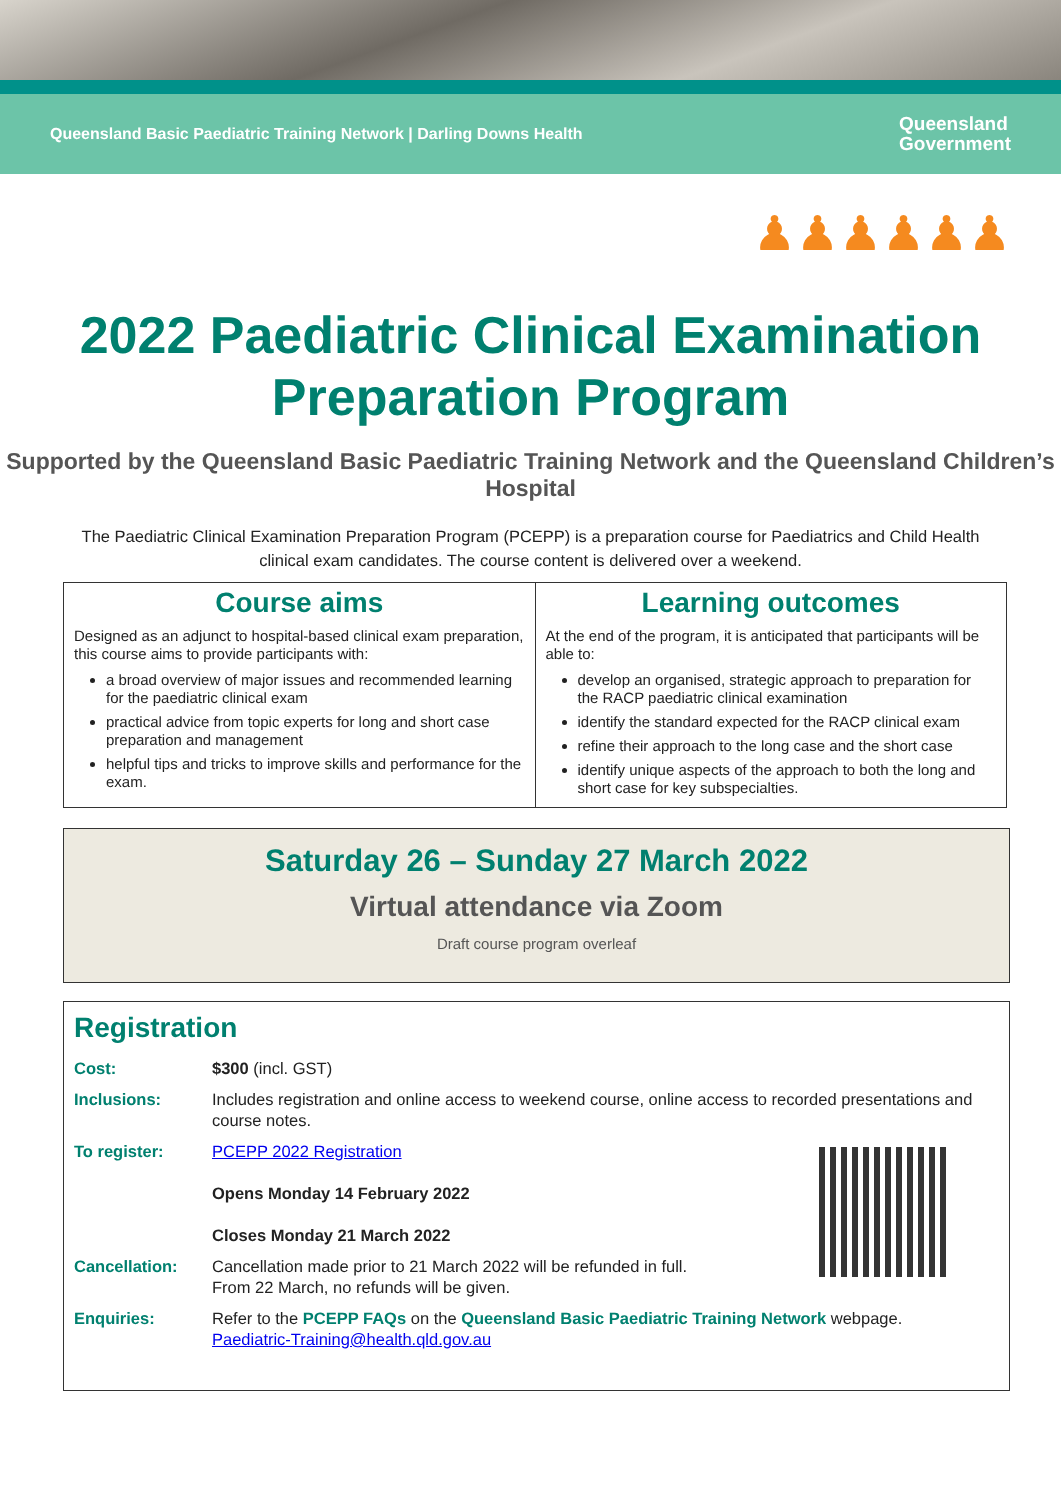Queensland Basic Paediatric Training Network | Darling Downs Health Queensland
Government
♟♟♟♟♟♟
2022 Paediatric Clinical Examination Preparation Program
Supported by the Queensland Basic Paediatric Training Network and the Queensland Children’s Hospital
The Paediatric Clinical Examination Preparation Program (PCEPP) is a preparation course for Paediatrics and Child Health clinical exam candidates. The course content is delivered over a weekend.
Course aims
Designed as an adjunct to hospital-based clinical exam preparation, this course aims to provide participants with:
a broad overview of major issues and recommended learning for the paediatric clinical exam
practical advice from topic experts for long and short case preparation and management
helpful tips and tricks to improve skills and performance for the exam.
Learning outcomes
At the end of the program, it is anticipated that participants will be able to:
develop an organised, strategic approach to preparation for the RACP paediatric clinical examination
identify the standard expected for the RACP clinical exam
refine their approach to the long case and the short case
identify unique aspects of the approach to both the long and short case for key subspecialties.
Saturday 26 – Sunday 27 March 2022
Virtual attendance via Zoom
Draft course program overleaf
Registration
Cost: $300 (incl. GST)
Inclusions: Includes registration and online access to weekend course, online access to recorded presentations and course notes.
To register: PCEPP 2022 Registration
Opens Monday 14 February 2022
Closes Monday 21 March 2022
Cancellation: Cancellation made prior to 21 March 2022 will be refunded in full.
From 22 March, no refunds will be given.
Enquiries: Refer to the PCEPP FAQs on the Queensland Basic Paediatric Training Network webpage.
Paediatric-Training@health.qld.gov.au